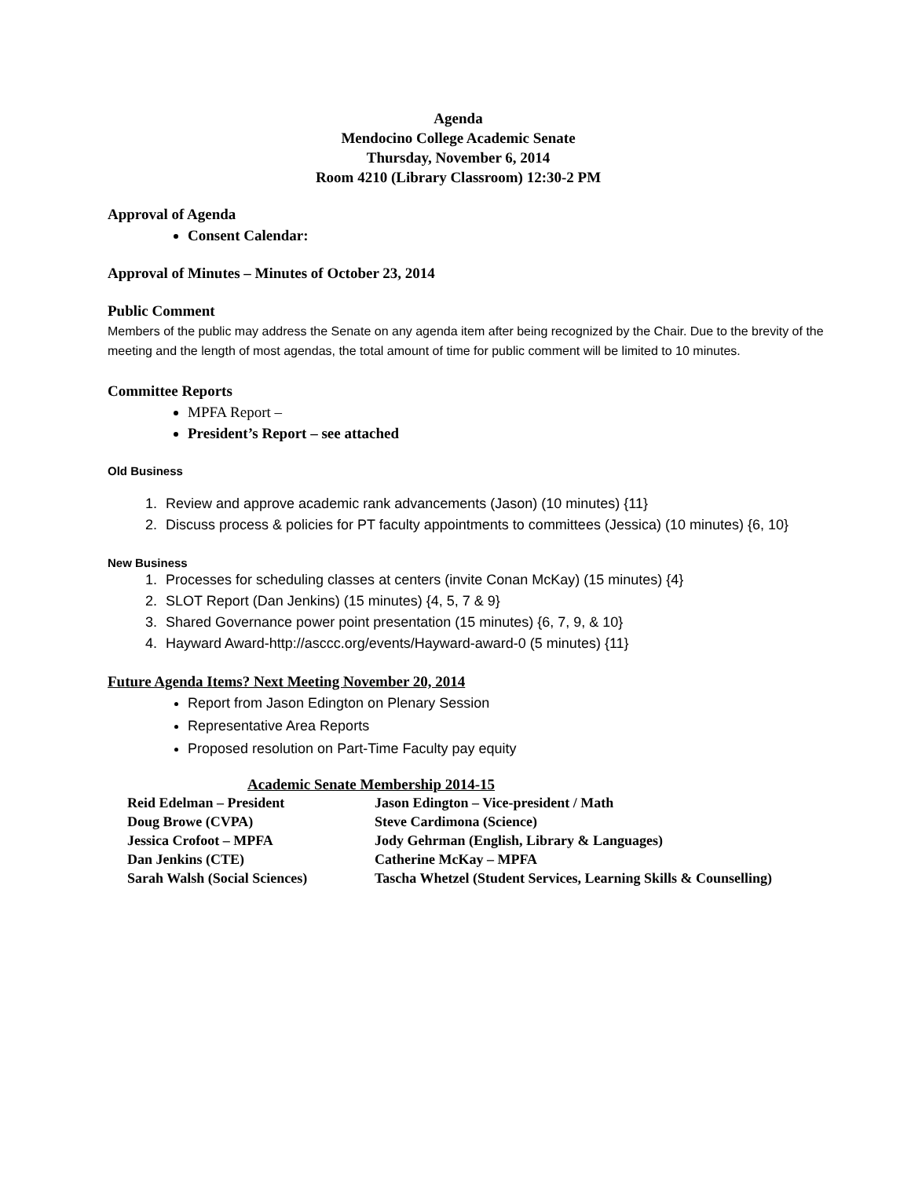Agenda
Mendocino College Academic Senate
Thursday, November 6, 2014
Room 4210 (Library Classroom) 12:30-2 PM
Approval of Agenda
Consent Calendar:
Approval of Minutes – Minutes of October 23, 2014
Public Comment
Members of the public may address the Senate on any agenda item after being recognized by the Chair. Due to the brevity of the meeting and the length of most agendas, the total amount of time for public comment will be limited to 10 minutes.
Committee Reports
MPFA Report –
President’s Report – see attached
Old Business
1. Review and approve academic rank advancements (Jason) (10 minutes) {11}
2. Discuss process & policies for PT faculty appointments to committees (Jessica) (10 minutes) {6, 10}
New Business
1. Processes for scheduling classes at centers (invite Conan McKay) (15 minutes) {4}
2. SLOT Report (Dan Jenkins) (15 minutes) {4, 5, 7 & 9}
3. Shared Governance power point presentation (15 minutes) {6, 7, 9, & 10}
4. Hayward Award-http://asccc.org/events/Hayward-award-0 (5 minutes) {11}
Future Agenda Items? Next Meeting November 20, 2014
Report from Jason Edington on Plenary Session
Representative Area Reports
Proposed resolution on Part-Time Faculty pay equity
Academic Senate Membership 2014-15
| Reid Edelman – President | Jason Edington – Vice-president / Math |
| Doug Browe (CVPA) | Steve Cardimona (Science) |
| Jessica Crofoot – MPFA | Jody Gehrman (English, Library & Languages) |
| Dan Jenkins (CTE) | Catherine McKay – MPFA |
| Sarah Walsh (Social Sciences) | Tascha Whetzel (Student Services, Learning Skills & Counselling) |